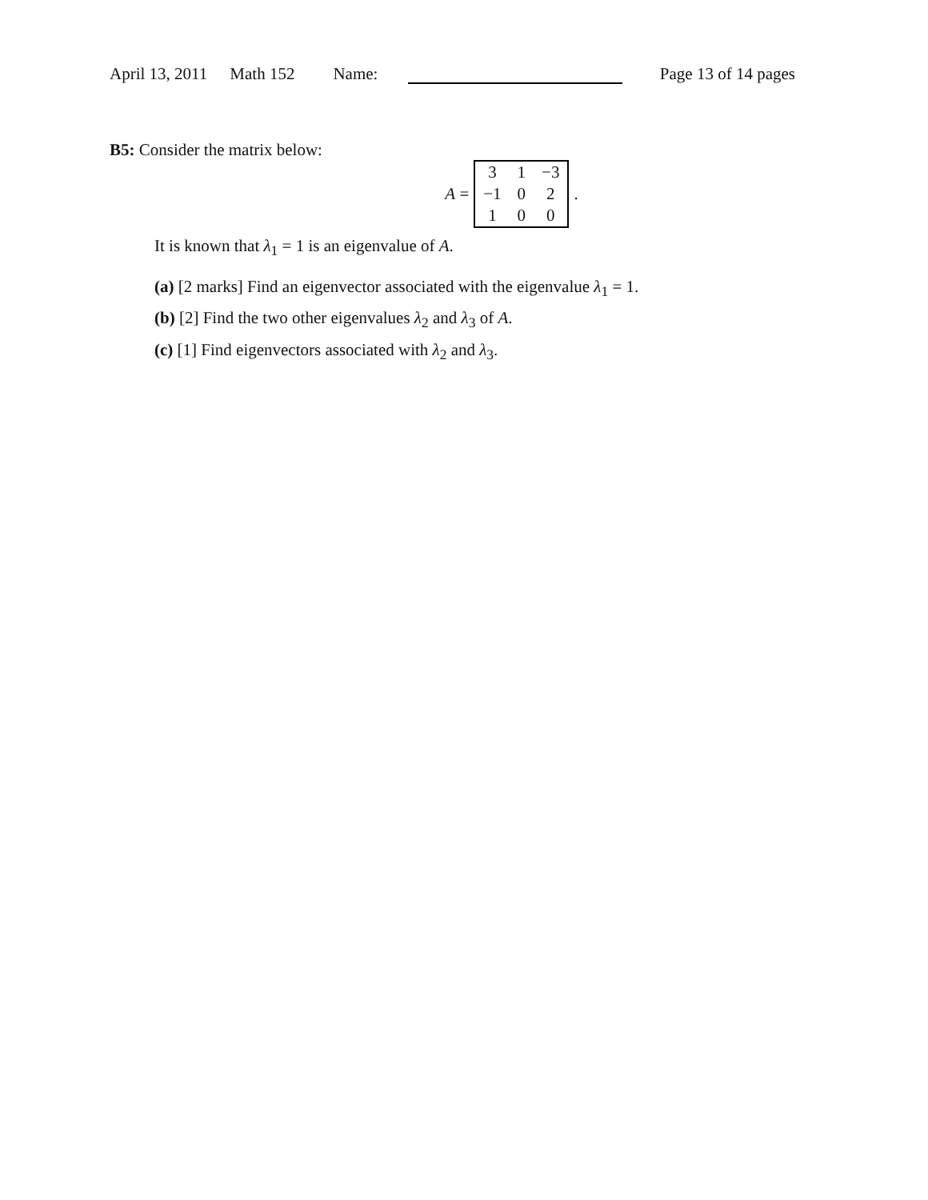April 13, 2011 Math 152 Name: Page 13 of 14 pages
B5: Consider the matrix below:
A =
| 3 | 1 | −3 |
| −1 | 0 | 2 |
| 1 | 0 | 0 |
.
It is known that λ<sub>1</sub> = 1 is an eigenvalue of A.
(a) [2 marks] Find an eigenvector associated with the eigenvalue λ<sub>1</sub> = 1.
(b) [2] Find the two other eigenvalues λ<sub>2</sub> and λ<sub>3</sub> of A.
(c) [1] Find eigenvectors associated with λ<sub>2</sub> and λ<sub>3</sub>.